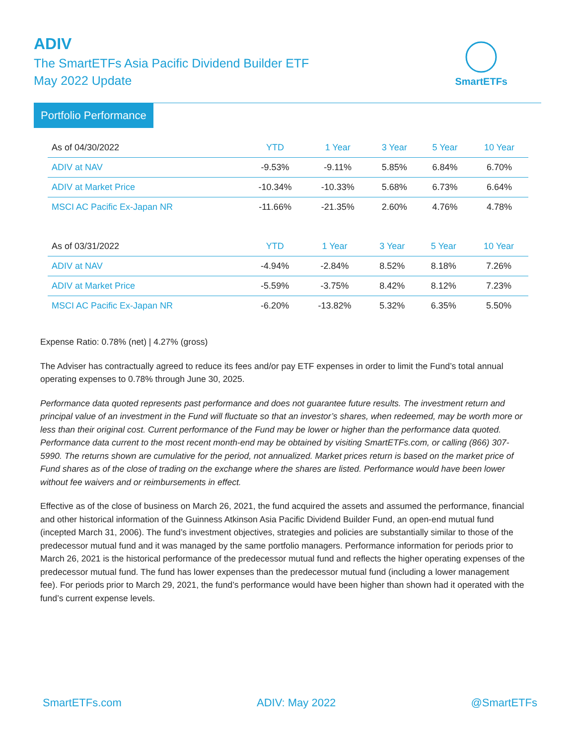ADIV
The SmartETFs Asia Pacific Dividend Builder ETF
May 2022 Update
SmartETFs
Portfolio Performance
| As of 04/30/2022 | YTD | 1 Year | 3 Year | 5 Year | 10 Year |
| --- | --- | --- | --- | --- | --- |
| ADIV at NAV | -9.53% | -9.11% | 5.85% | 6.84% | 6.70% |
| ADIV at Market Price | -10.34% | -10.33% | 5.68% | 6.73% | 6.64% |
| MSCI AC Pacific Ex-Japan NR | -11.66% | -21.35% | 2.60% | 4.76% | 4.78% |
| As of 03/31/2022 | YTD | 1 Year | 3 Year | 5 Year | 10 Year |
| --- | --- | --- | --- | --- | --- |
| ADIV at NAV | -4.94% | -2.84% | 8.52% | 8.18% | 7.26% |
| ADIV at Market Price | -5.59% | -3.75% | 8.42% | 8.12% | 7.23% |
| MSCI AC Pacific Ex-Japan NR | -6.20% | -13.82% | 5.32% | 6.35% | 5.50% |
Expense Ratio: 0.78% (net) | 4.27% (gross)
The Adviser has contractually agreed to reduce its fees and/or pay ETF expenses in order to limit the Fund’s total annual operating expenses to 0.78% through June 30, 2025.
Performance data quoted represents past performance and does not guarantee future results. The investment return and principal value of an investment in the Fund will fluctuate so that an investor’s shares, when redeemed, may be worth more or less than their original cost. Current performance of the Fund may be lower or higher than the performance data quoted. Performance data current to the most recent month-end may be obtained by visiting SmartETFs.com, or calling (866) 307-5990. The returns shown are cumulative for the period, not annualized. Market prices return is based on the market price of Fund shares as of the close of trading on the exchange where the shares are listed. Performance would have been lower without fee waivers and or reimbursements in effect.
Effective as of the close of business on March 26, 2021, the fund acquired the assets and assumed the performance, financial and other historical information of the Guinness Atkinson Asia Pacific Dividend Builder Fund, an open-end mutual fund (incepted March 31, 2006). The fund’s investment objectives, strategies and policies are substantially similar to those of the predecessor mutual fund and it was managed by the same portfolio managers. Performance information for periods prior to March 26, 2021 is the historical performance of the predecessor mutual fund and reflects the higher operating expenses of the predecessor mutual fund. The fund has lower expenses than the predecessor mutual fund (including a lower management fee). For periods prior to March 29, 2021, the fund’s performance would have been higher than shown had it operated with the fund’s current expense levels.
SmartETFs.com ADIV: May 2022 @SmartETFs